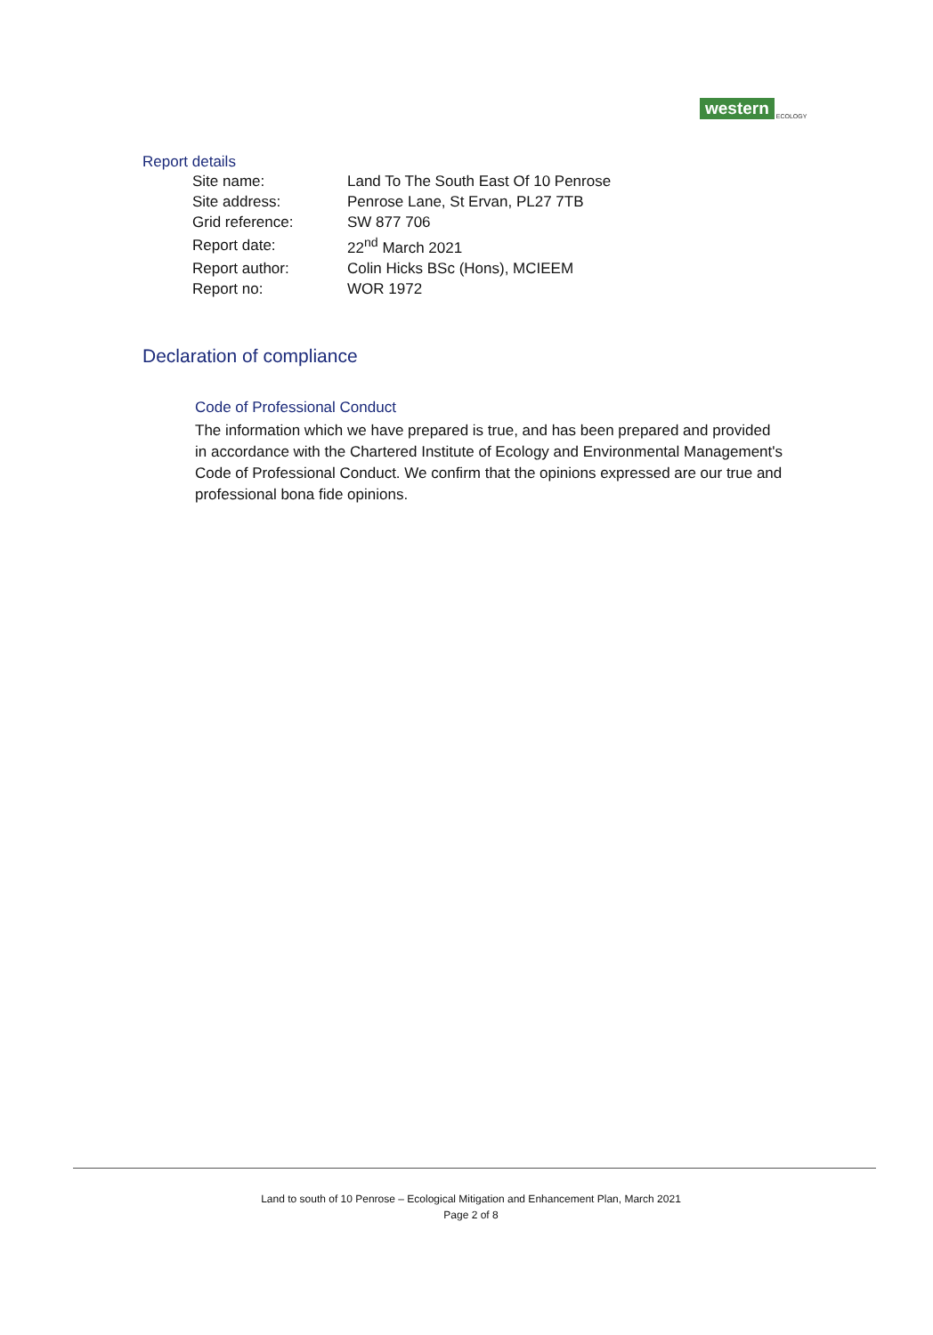western ECOLOGY
Report details
| Site name: | Land To The South East Of 10 Penrose |
| Site address: | Penrose Lane, St Ervan, PL27 7TB |
| Grid reference: | SW 877 706 |
| Report date: | 22<sup>nd</sup> March 2021 |
| Report author: | Colin Hicks BSc (Hons), MCIEEM |
| Report no: | WOR 1972 |
Declaration of compliance
Code of Professional Conduct
The information which we have prepared is true, and has been prepared and provided in accordance with the Chartered Institute of Ecology and Environmental Management's Code of Professional Conduct. We confirm that the opinions expressed are our true and professional bona fide opinions.
Land to south of 10 Penrose – Ecological Mitigation and Enhancement Plan, March 2021
Page 2 of 8